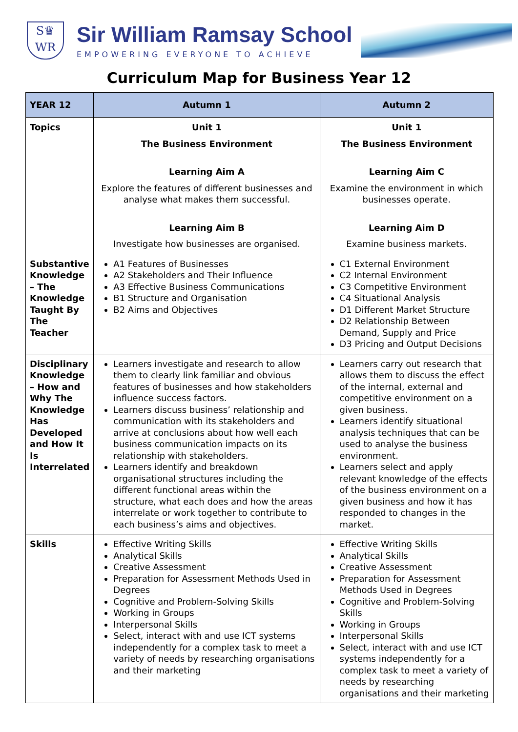S♛
WR
Sir William Ramsay School
EMPOWERING EVERYONE TO ACHIEVE
Curriculum Map for Business Year 12
| YEAR 12 | Autumn 1 | Autumn 2 |
| --- | --- | --- |
| Topics | Unit 1 The Business Environment Learning Aim A Explore the features of different businesses and analyse what makes them successful. Learning Aim B Investigate how businesses are organised. | Unit 1 The Business Environment Learning Aim C Examine the environment in which businesses operate. Learning Aim D Examine business markets. |
| Substantive Knowledge – The Knowledge Taught By The Teacher | A1 Features of Businesses A2 Stakeholders and Their Influence A3 Effective Business Communications B1 Structure and Organisation B2 Aims and Objectives | C1 External Environment C2 Internal Environment C3 Competitive Environment C4 Situational Analysis D1 Different Market Structure D2 Relationship Between Demand, Supply and Price D3 Pricing and Output Decisions |
| Disciplinary Knowledge – How and Why The Knowledge Has Developed and How It Is Interrelated | Learners investigate and research to allow them to clearly link familiar and obvious features of businesses and how stakeholders influence success factors. Learners discuss business’ relationship and communication with its stakeholders and arrive at conclusions about how well each business communication impacts on its relationship with stakeholders. Learners identify and breakdown organisational structures including the different functional areas within the structure, what each does and how the areas interrelate or work together to contribute to each business’s aims and objectives. | Learners carry out research that allows them to discuss the effect of the internal, external and competitive environment on a given business. Learners identify situational analysis techniques that can be used to analyse the business environment. Learners select and apply relevant knowledge of the effects of the business environment on a given business and how it has responded to changes in the market. |
| Skills | Effective Writing Skills Analytical Skills Creative Assessment Preparation for Assessment Methods Used in Degrees Cognitive and Problem-Solving Skills Working in Groups Interpersonal Skills Select, interact with and use ICT systems independently for a complex task to meet a variety of needs by researching organisations and their marketing | Effective Writing Skills Analytical Skills Creative Assessment Preparation for Assessment Methods Used in Degrees Cognitive and Problem-Solving Skills Working in Groups Interpersonal Skills Select, interact with and use ICT systems independently for a complex task to meet a variety of needs by researching organisations and their marketing |